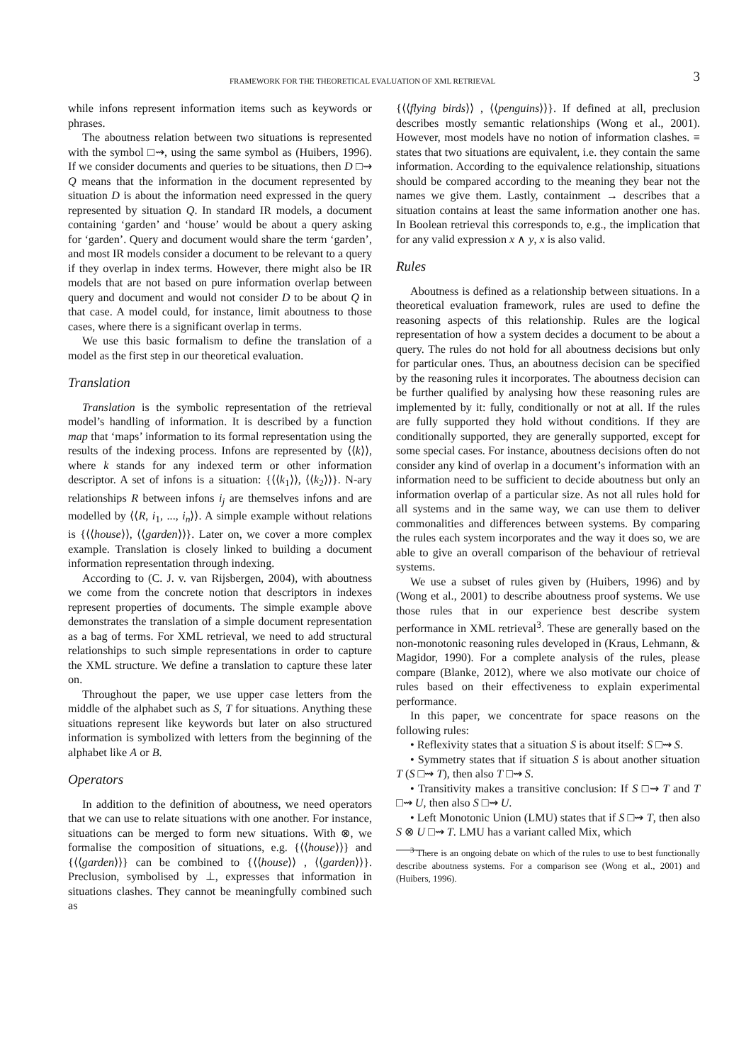FRAMEWORK FOR THE THEORETICAL EVALUATION OF XML RETRIEVAL 3
while infons represent information items such as keywords or phrases.
The aboutness relation between two situations is represented with the symbol □⇝, using the same symbol as (Huibers, 1996). If we consider documents and queries to be situations, then D □⇝ Q means that the information in the document represented by situation D is about the information need expressed in the query represented by situation Q. In standard IR models, a document containing ‘garden’ and ‘house’ would be about a query asking for ‘garden’. Query and document would share the term ‘garden’, and most IR models consider a document to be relevant to a query if they overlap in index terms. However, there might also be IR models that are not based on pure information overlap between query and document and would not consider D to be about Q in that case. A model could, for instance, limit aboutness to those cases, where there is a significant overlap in terms.
We use this basic formalism to define the translation of a model as the first step in our theoretical evaluation.
Translation
Translation is the symbolic representation of the retrieval model’s handling of information. It is described by a function map that ‘maps’ information to its formal representation using the results of the indexing process. Infons are represented by ⟨⟨k⟩⟩, where k stands for any indexed term or other information descriptor. A set of infons is a situation: {⟨⟨k<sub>1</sub>⟩⟩, ⟨⟨k<sub>2</sub>⟩⟩}. N-ary relationships R between infons i<sub>j</sub> are themselves infons and are modelled by ⟨⟨R, i<sub>1</sub>, ..., i<sub>n</sub>⟩⟩. A simple example without relations is {⟨⟨house⟩⟩, ⟨⟨garden⟩⟩}. Later on, we cover a more complex example. Translation is closely linked to building a document information representation through indexing.
According to (C. J. v. van Rijsbergen, 2004), with aboutness we come from the concrete notion that descriptors in indexes represent properties of documents. The simple example above demonstrates the translation of a simple document representation as a bag of terms. For XML retrieval, we need to add structural relationships to such simple representations in order to capture the XML structure. We define a translation to capture these later on.
Throughout the paper, we use upper case letters from the middle of the alphabet such as S, T for situations. Anything these situations represent like keywords but later on also structured information is symbolized with letters from the beginning of the alphabet like A or B.
Operators
In addition to the definition of aboutness, we need operators that we can use to relate situations with one another. For instance, situations can be merged to form new situations. With ⊗, we formalise the composition of situations, e.g. {⟨⟨house⟩⟩} and {⟨⟨garden⟩⟩} can be combined to {⟨⟨house⟩⟩ , ⟨⟨garden⟩⟩}. Preclusion, symbolised by ⊥, expresses that information in situations clashes. They cannot be meaningfully combined such as
{⟨⟨flying birds⟩⟩ , ⟨⟨penguins⟩⟩}. If defined at all, preclusion describes mostly semantic relationships (Wong et al., 2001). However, most models have no notion of information clashes. ≡ states that two situations are equivalent, i.e. they contain the same information. According to the equivalence relationship, situations should be compared according to the meaning they bear not the names we give them. Lastly, containment → describes that a situation contains at least the same information another one has. In Boolean retrieval this corresponds to, e.g., the implication that for any valid expression x ∧ y, x is also valid.
Rules
Aboutness is defined as a relationship between situations. In a theoretical evaluation framework, rules are used to define the reasoning aspects of this relationship. Rules are the logical representation of how a system decides a document to be about a query. The rules do not hold for all aboutness decisions but only for particular ones. Thus, an aboutness decision can be specified by the reasoning rules it incorporates. The aboutness decision can be further qualified by analysing how these reasoning rules are implemented by it: fully, conditionally or not at all. If the rules are fully supported they hold without conditions. If they are conditionally supported, they are generally supported, except for some special cases. For instance, aboutness decisions often do not consider any kind of overlap in a document’s information with an information need to be sufficient to decide aboutness but only an information overlap of a particular size. As not all rules hold for all systems and in the same way, we can use them to deliver commonalities and differences between systems. By comparing the rules each system incorporates and the way it does so, we are able to give an overall comparison of the behaviour of retrieval systems.
We use a subset of rules given by (Huibers, 1996) and by (Wong et al., 2001) to describe aboutness proof systems. We use those rules that in our experience best describe system performance in XML retrieval<sup>3</sup>. These are generally based on the non-monotonic reasoning rules developed in (Kraus, Lehmann, & Magidor, 1990). For a complete analysis of the rules, please compare (Blanke, 2012), where we also motivate our choice of rules based on their effectiveness to explain experimental performance.
In this paper, we concentrate for space reasons on the following rules:
• Reflexivity states that a situation S is about itself: S □⇝ S.
• Symmetry states that if situation S is about another situation T (S □⇝ T), then also T □⇝ S.
• Transitivity makes a transitive conclusion: If S □⇝ T and T □⇝ U, then also S □⇝ U.
• Left Monotonic Union (LMU) states that if S □⇝ T, then also S ⊗ U □⇝ T. LMU has a variant called Mix, which
<sup>3</sup> There is an ongoing debate on which of the rules to use to best functionally describe aboutness systems. For a comparison see (Wong et al., 2001) and (Huibers, 1996).